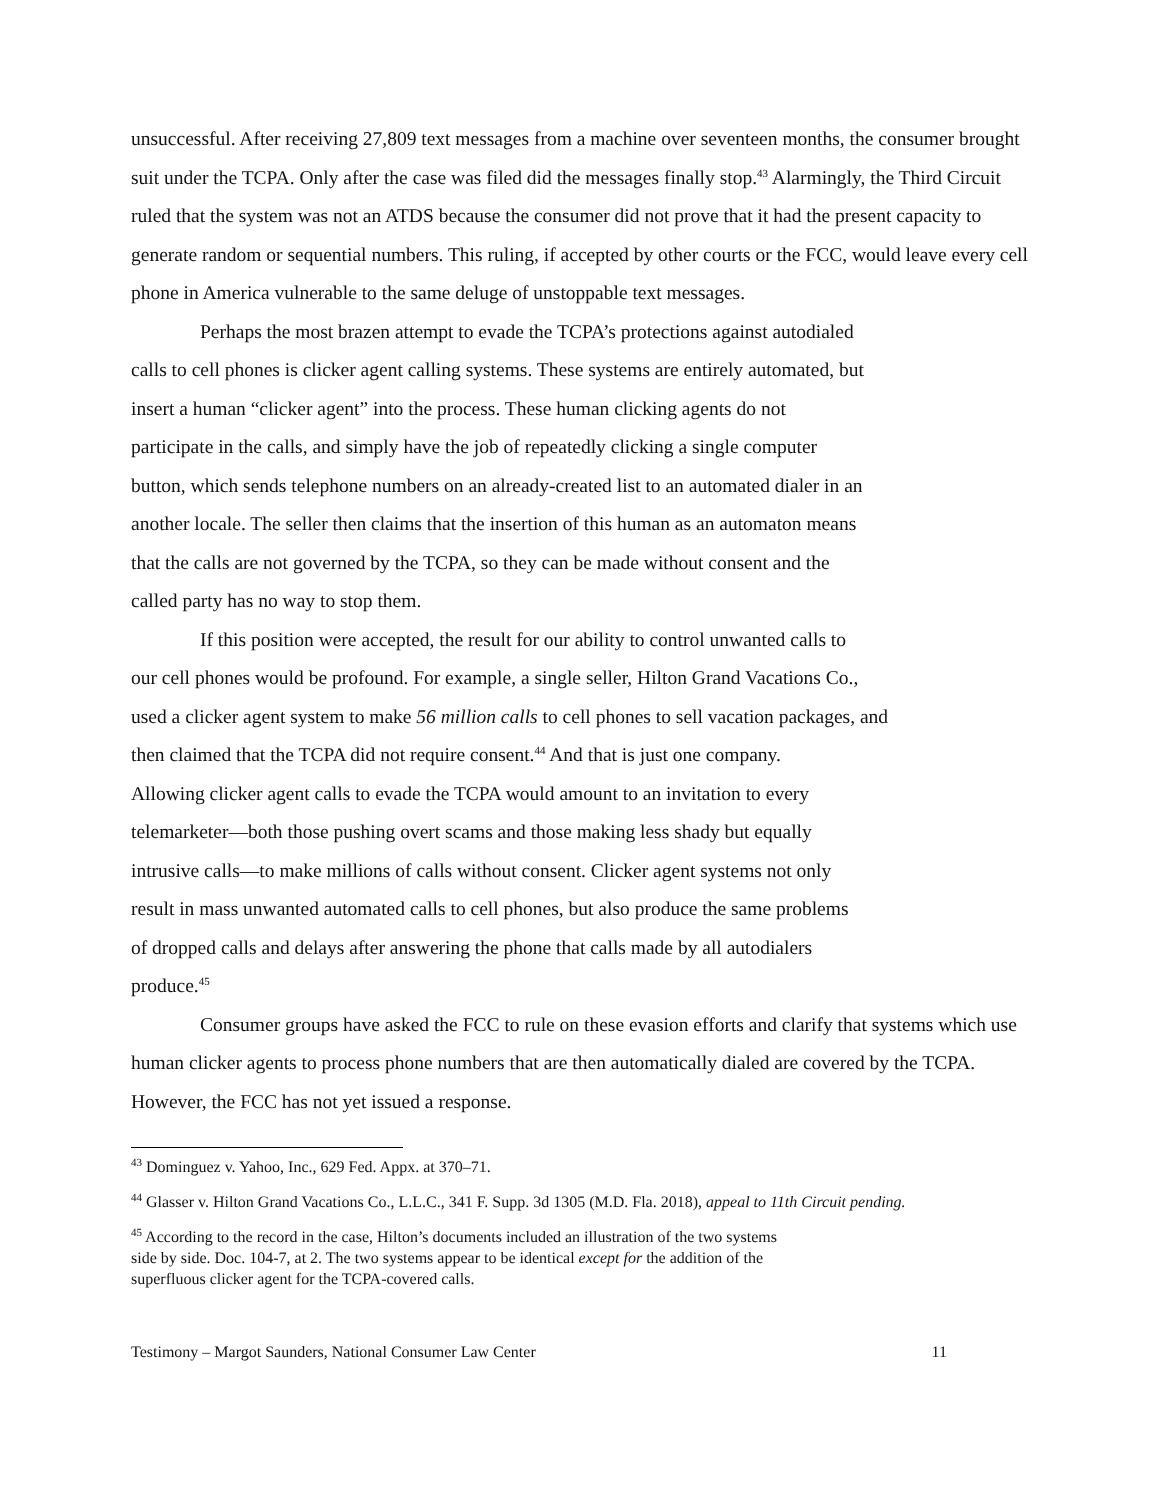unsuccessful. After receiving 27,809 text messages from a machine over seventeen months, the consumer brought suit under the TCPA. Only after the case was filed did the messages finally stop.<sup>43</sup> Alarmingly, the Third Circuit ruled that the system was not an ATDS because the consumer did not prove that it had the present capacity to generate random or sequential numbers. This ruling, if accepted by other courts or the FCC, would leave every cell phone in America vulnerable to the same deluge of unstoppable text messages.
Perhaps the most brazen attempt to evade the TCPA’s protections against autodialed
calls to cell phones is clicker agent calling systems. These systems are entirely automated, but
insert a human “clicker agent” into the process. These human clicking agents do not
participate in the calls, and simply have the job of repeatedly clicking a single computer
button, which sends telephone numbers on an already-created list to an automated dialer in an
another locale. The seller then claims that the insertion of this human as an automaton means
that the calls are not governed by the TCPA, so they can be made without consent and the
called party has no way to stop them.
If this position were accepted, the result for our ability to control unwanted calls to
our cell phones would be profound. For example, a single seller, Hilton Grand Vacations Co.,
used a clicker agent system to make 56 million calls to cell phones to sell vacation packages, and
then claimed that the TCPA did not require consent.<sup>44</sup> And that is just one company.
Allowing clicker agent calls to evade the TCPA would amount to an invitation to every
telemarketer—both those pushing overt scams and those making less shady but equally
intrusive calls—to make millions of calls without consent. Clicker agent systems not only
result in mass unwanted automated calls to cell phones, but also produce the same problems
of dropped calls and delays after answering the phone that calls made by all autodialers
produce.<sup>45</sup>
Consumer groups have asked the FCC to rule on these evasion efforts and clarify that systems which use human clicker agents to process phone numbers that are then automatically dialed are covered by the TCPA. However, the FCC has not yet issued a response.
<sup>43</sup> Dominguez v. Yahoo, Inc., 629 Fed. Appx. at 370–71.
<sup>44</sup> Glasser v. Hilton Grand Vacations Co., L.L.C., 341 F. Supp. 3d 1305 (M.D. Fla. 2018), appeal to 11th Circuit pending.
<sup>45</sup> According to the record in the case, Hilton’s documents included an illustration of the two systems
side by side. Doc. 104-7, at 2. The two systems appear to be identical except for the addition of the
superfluous clicker agent for the TCPA-covered calls.
Testimony – Margot Saunders, National Consumer Law Center 11